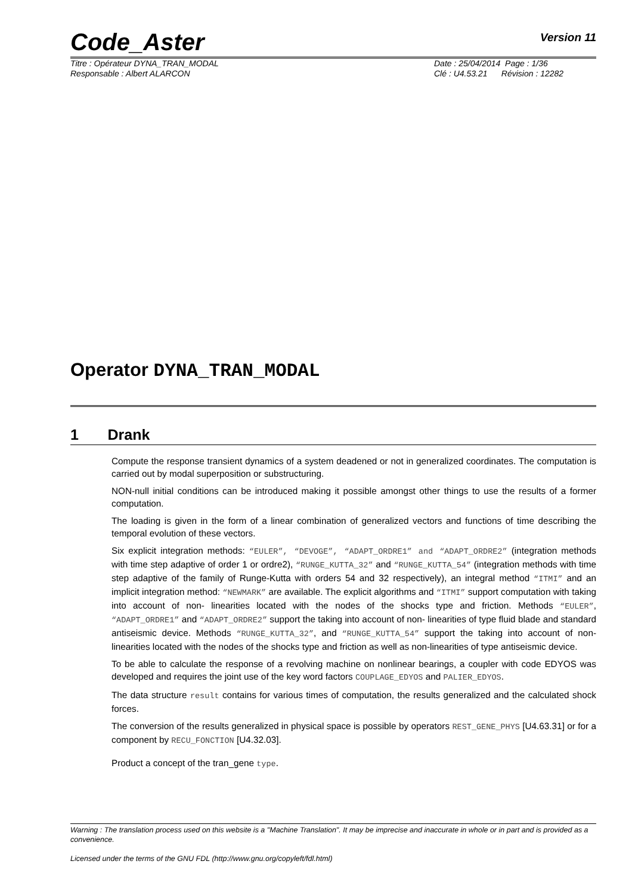Code_Aster Version 11
Titre : Opérateur DYNA_TRAN_MODAL
Responsable : Albert ALARCON
Date : 25/04/2014 Page : 1/36
Clé : U4.53.21 Révision : 12282
Operator DYNA_TRAN_MODAL
1 Drank
Compute the response transient dynamics of a system deadened or not in generalized coordinates. The computation is carried out by modal superposition or substructuring.
NON-null initial conditions can be introduced making it possible amongst other things to use the results of a former computation.
The loading is given in the form of a linear combination of generalized vectors and functions of time describing the temporal evolution of these vectors.
Six explicit integration methods: “EULER”, “DEVOGE”, “ADAPT_ORDRE1” and “ADAPT_ORDRE2” (integration methods with time step adaptive of order 1 or ordre2), “RUNGE_KUTTA_32” and “RUNGE_KUTTA_54” (integration methods with time step adaptive of the family of Runge-Kutta with orders 54 and 32 respectively), an integral method “ITMI” and an implicit integration method: “NEWMARK” are available. The explicit algorithms and “ITMI” support computation with taking into account of non- linearities located with the nodes of the shocks type and friction. Methods “EULER”, “ADAPT_ORDRE1” and “ADAPT_ORDRE2” support the taking into account of non- linearities of type fluid blade and standard antiseismic device. Methods “RUNGE_KUTTA_32”, and “RUNGE_KUTTA_54” support the taking into account of non- linearities located with the nodes of the shocks type and friction as well as non-linearities of type antiseismic device.
To be able to calculate the response of a revolving machine on nonlinear bearings, a coupler with code EDYOS was developed and requires the joint use of the key word factors COUPLAGE_EDYOS and PALIER_EDYOS.
The data structure result contains for various times of computation, the results generalized and the calculated shock forces.
The conversion of the results generalized in physical space is possible by operators REST_GENE_PHYS [U4.63.31] or for a component by RECU_FONCTION [U4.32.03].
Product a concept of the tran_gene type.
Warning : The translation process used on this website is a "Machine Translation". It may be imprecise and inaccurate in whole or in part and is provided as a convenience.
Licensed under the terms of the GNU FDL (http://www.gnu.org/copyleft/fdl.html)